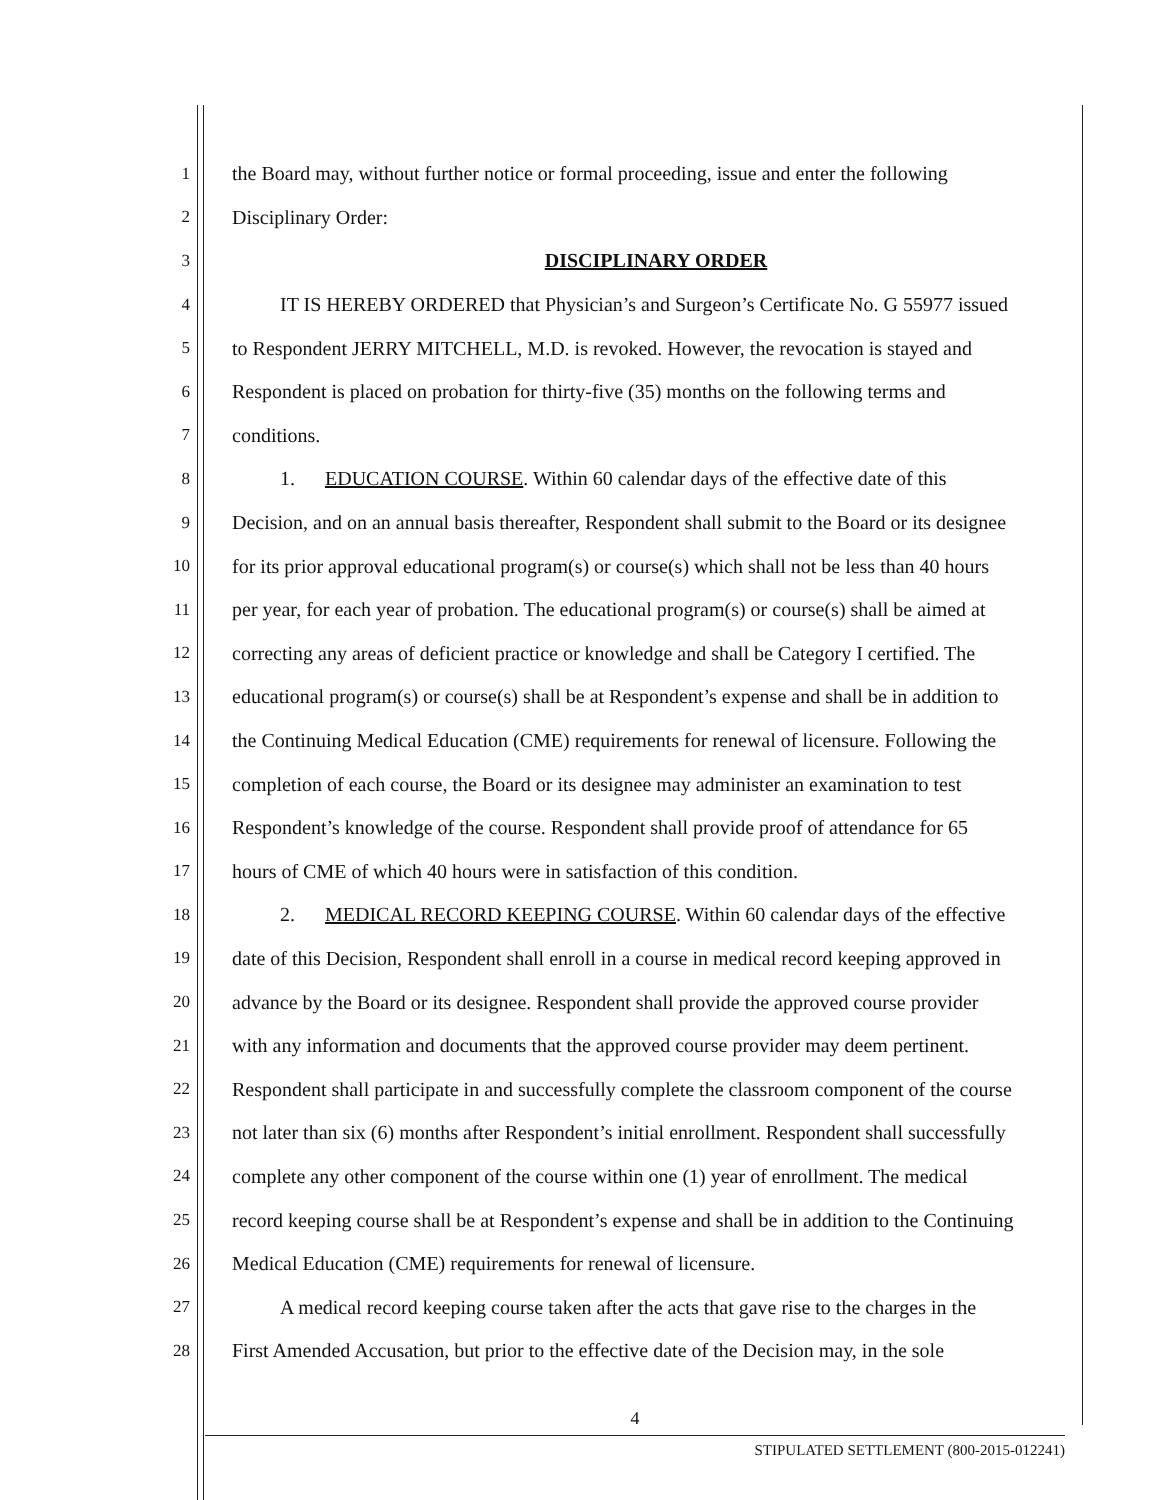1 the Board may, without further notice or formal proceeding, issue and enter the following
2 Disciplinary Order:
3 DISCIPLINARY ORDER
4 IT IS HEREBY ORDERED that Physician’s and Surgeon’s Certificate No. G 55977 issued
5 to Respondent JERRY MITCHELL, M.D. is revoked. However, the revocation is stayed and
6 Respondent is placed on probation for thirty-five (35) months on the following terms and
7 conditions.
8 1. EDUCATION COURSE. Within 60 calendar days of the effective date of this
9 Decision, and on an annual basis thereafter, Respondent shall submit to the Board or its designee
10 for its prior approval educational program(s) or course(s) which shall not be less than 40 hours
11 per year, for each year of probation. The educational program(s) or course(s) shall be aimed at
12 correcting any areas of deficient practice or knowledge and shall be Category I certified. The
13 educational program(s) or course(s) shall be at Respondent’s expense and shall be in addition to
14 the Continuing Medical Education (CME) requirements for renewal of licensure. Following the
15 completion of each course, the Board or its designee may administer an examination to test
16 Respondent’s knowledge of the course. Respondent shall provide proof of attendance for 65
17 hours of CME of which 40 hours were in satisfaction of this condition.
18 2. MEDICAL RECORD KEEPING COURSE. Within 60 calendar days of the effective
19 date of this Decision, Respondent shall enroll in a course in medical record keeping approved in
20 advance by the Board or its designee. Respondent shall provide the approved course provider
21 with any information and documents that the approved course provider may deem pertinent.
22 Respondent shall participate in and successfully complete the classroom component of the course
23 not later than six (6) months after Respondent’s initial enrollment. Respondent shall successfully
24 complete any other component of the course within one (1) year of enrollment. The medical
25 record keeping course shall be at Respondent’s expense and shall be in addition to the Continuing
26 Medical Education (CME) requirements for renewal of licensure.
27 A medical record keeping course taken after the acts that gave rise to the charges in the
28 First Amended Accusation, but prior to the effective date of the Decision may, in the sole
4
STIPULATED SETTLEMENT (800-2015-012241)